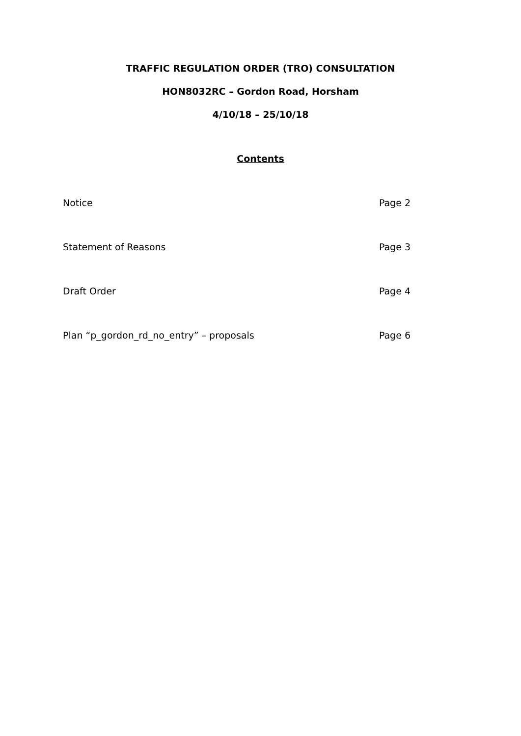TRAFFIC REGULATION ORDER (TRO) CONSULTATION
HON8032RC – Gordon Road, Horsham
4/10/18 – 25/10/18
Contents
Notice Page 2
Statement of Reasons Page 3
Draft Order Page 4
Plan “p_gordon_rd_no_entry” – proposals Page 6